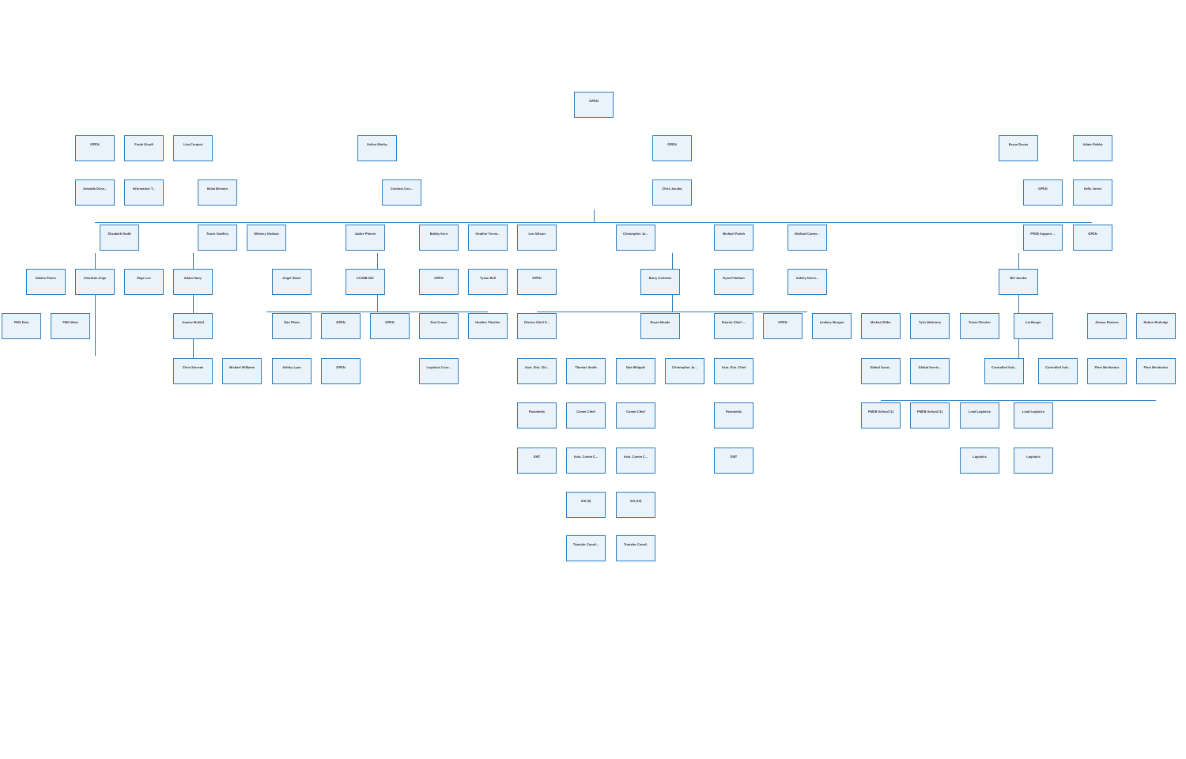OPEN
OPEN Frank Giradi Lisa Cerqani Selina Sheiky OPEN Bryan Dovas Adam Paleka
Amanda Drew... Information T... Brian Benson Contract Coo... Chris Jacobs OPEN Kelly Jones
Elizabeth Dodd Travis Godfrey Whitney Dodson Jackie Phorne Bobby Kern Heather Trevis... Lee Allison Christopher Jo... Michael Parish Michael Camer... PFEB Support ... OPEN
Sabina Pinner Charlotte Ange Page Lee Adam Harry Angel Slater CCWIB OIC OPEN Tyson Bell OPEN Barry Coleman Ryan Feldman Ashley Nevin... Bill Jacobs
PMS East PMS West Joanne McNeil Dan Pham OPEN OPEN Dan Crowe Heather Fletcher District Chief E... Bryan Meade District Chief -... OPEN Lindsey Morgan Michael Elder Tyler Medeiros Travis Fletcher Lia Berger Alonzo Romero Robert Rutledge
Chris Stevens Michael Williams Ashley Lyon OPEN Logistics Coor... Asst. Dist. Chi... Thomas Smith Dan Whipple Christopher Jo... Asst. Dist. Chief Global Surat... Global Servic... Controlled Sub... Controlled Sub... Fleet Mechanics Fleet Mechanics
Paramedic Comm Chief Comm Chief Paramedic PMEB School (1) PMEB School (1) Lead Logistics Lead Logistics
EMT Asst. Comm C... Asst. Comm C... EMT Logistics Logistics
SSI (9) SSI (10)
Transfer Coord... Transfer Coord.